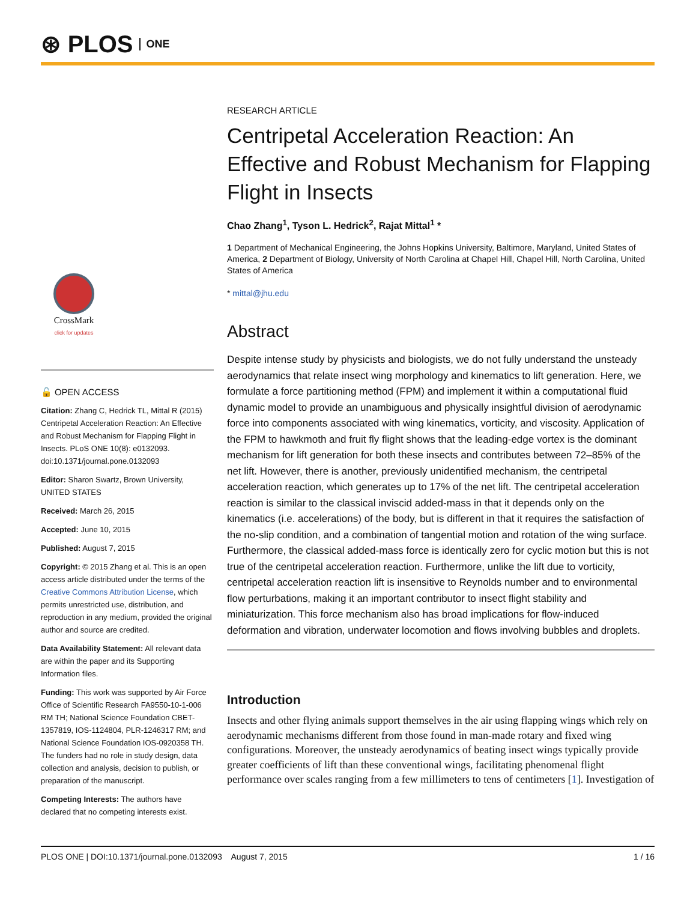⊛ PLOS ONE
CrossMark
click for updates
🔓 OPEN ACCESS
Citation: Zhang C, Hedrick TL, Mittal R (2015) Centripetal Acceleration Reaction: An Effective and Robust Mechanism for Flapping Flight in Insects. PLoS ONE 10(8): e0132093. doi:10.1371/journal.pone.0132093
Editor: Sharon Swartz, Brown University, UNITED STATES
Received: March 26, 2015
Accepted: June 10, 2015
Published: August 7, 2015
Copyright: © 2015 Zhang et al. This is an open access article distributed under the terms of the Creative Commons Attribution License, which permits unrestricted use, distribution, and reproduction in any medium, provided the original author and source are credited.
Data Availability Statement: All relevant data are within the paper and its Supporting Information files.
Funding: This work was supported by Air Force Office of Scientific Research FA9550-10-1-006 RM TH; National Science Foundation CBET-1357819, IOS-1124804, PLR-1246317 RM; and National Science Foundation IOS-0920358 TH. The funders had no role in study design, data collection and analysis, decision to publish, or preparation of the manuscript.
Competing Interests: The authors have declared that no competing interests exist.
RESEARCH ARTICLE
Centripetal Acceleration Reaction: An Effective and Robust Mechanism for Flapping Flight in Insects
Chao Zhang<sup>1</sup>, Tyson L. Hedrick<sup>2</sup>, Rajat Mittal<sup>1</sup> *
1 Department of Mechanical Engineering, the Johns Hopkins University, Baltimore, Maryland, United States of America, 2 Department of Biology, University of North Carolina at Chapel Hill, Chapel Hill, North Carolina, United States of America
* mittal@jhu.edu
Abstract
Despite intense study by physicists and biologists, we do not fully understand the unsteady aerodynamics that relate insect wing morphology and kinematics to lift generation. Here, we formulate a force partitioning method (FPM) and implement it within a computational fluid dynamic model to provide an unambiguous and physically insightful division of aerodynamic force into components associated with wing kinematics, vorticity, and viscosity. Application of the FPM to hawkmoth and fruit fly flight shows that the leading-edge vortex is the dominant mechanism for lift generation for both these insects and contributes between 72–85% of the net lift. However, there is another, previously unidentified mechanism, the centripetal acceleration reaction, which generates up to 17% of the net lift. The centripetal acceleration reaction is similar to the classical inviscid added-mass in that it depends only on the kinematics (i.e. accelerations) of the body, but is different in that it requires the satisfaction of the no-slip condition, and a combination of tangential motion and rotation of the wing surface. Furthermore, the classical added-mass force is identically zero for cyclic motion but this is not true of the centripetal acceleration reaction. Furthermore, unlike the lift due to vorticity, centripetal acceleration reaction lift is insensitive to Reynolds number and to environmental flow perturbations, making it an important contributor to insect flight stability and miniaturization. This force mechanism also has broad implications for flow-induced deformation and vibration, underwater locomotion and flows involving bubbles and droplets.
Introduction
Insects and other flying animals support themselves in the air using flapping wings which rely on aerodynamic mechanisms different from those found in man-made rotary and fixed wing configurations. Moreover, the unsteady aerodynamics of beating insect wings typically provide greater coefficients of lift than these conventional wings, facilitating phenomenal flight performance over scales ranging from a few millimeters to tens of centimeters [1]. Investigation of
PLOS ONE | DOI:10.1371/journal.pone.0132093 August 7, 2015 1 / 16